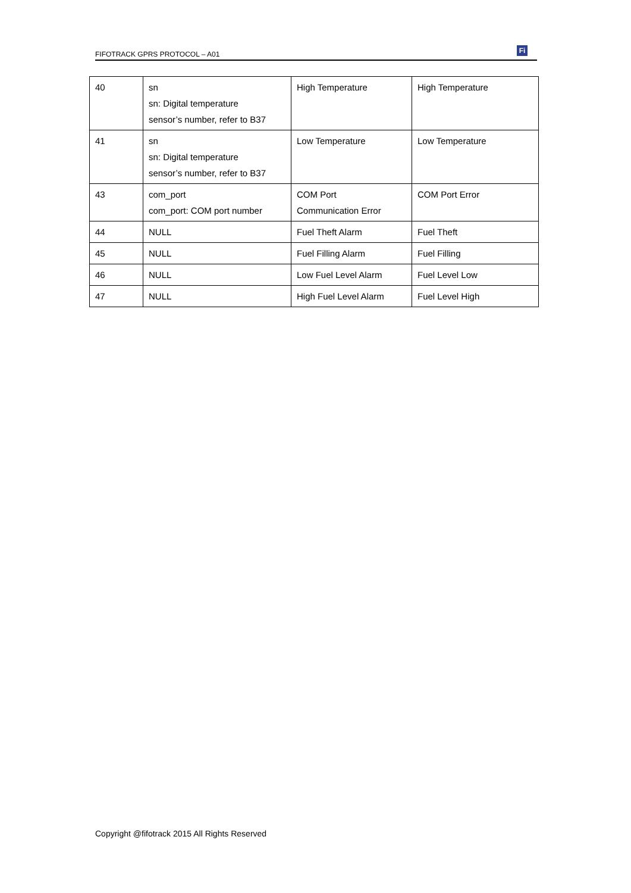FIFOTRACK GPRS PROTOCOL – A01
Fi
| 40 | sn sn: Digital temperature sensor’s number, refer to B37 | High Temperature | High Temperature |
| 41 | sn sn: Digital temperature sensor’s number, refer to B37 | Low Temperature | Low Temperature |
| 43 | com_port com_port: COM port number | COM Port Communication Error | COM Port Error |
| 44 | NULL | Fuel Theft Alarm | Fuel Theft |
| 45 | NULL | Fuel Filling Alarm | Fuel Filling |
| 46 | NULL | Low Fuel Level Alarm | Fuel Level Low |
| 47 | NULL | High Fuel Level Alarm | Fuel Level High |
Copyright @fifotrack 2015 All Rights Reserved